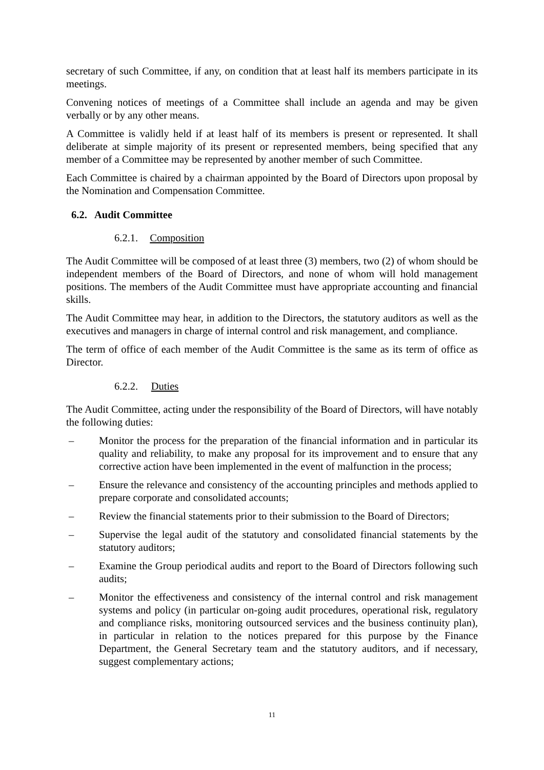secretary of such Committee, if any, on condition that at least half its members participate in its meetings.
Convening notices of meetings of a Committee shall include an agenda and may be given verbally or by any other means.
A Committee is validly held if at least half of its members is present or represented. It shall deliberate at simple majority of its present or represented members, being specified that any member of a Committee may be represented by another member of such Committee.
Each Committee is chaired by a chairman appointed by the Board of Directors upon proposal by the Nomination and Compensation Committee.
6.2. Audit Committee
6.2.1. Composition
The Audit Committee will be composed of at least three (3) members, two (2) of whom should be independent members of the Board of Directors, and none of whom will hold management positions. The members of the Audit Committee must have appropriate accounting and financial skills.
The Audit Committee may hear, in addition to the Directors, the statutory auditors as well as the executives and managers in charge of internal control and risk management, and compliance.
The term of office of each member of the Audit Committee is the same as its term of office as Director.
6.2.2. Duties
The Audit Committee, acting under the responsibility of the Board of Directors, will have notably the following duties:
– Monitor the process for the preparation of the financial information and in particular its quality and reliability, to make any proposal for its improvement and to ensure that any corrective action have been implemented in the event of malfunction in the process;
– Ensure the relevance and consistency of the accounting principles and methods applied to prepare corporate and consolidated accounts;
– Review the financial statements prior to their submission to the Board of Directors;
– Supervise the legal audit of the statutory and consolidated financial statements by the statutory auditors;
– Examine the Group periodical audits and report to the Board of Directors following such audits;
– Monitor the effectiveness and consistency of the internal control and risk management systems and policy (in particular on-going audit procedures, operational risk, regulatory and compliance risks, monitoring outsourced services and the business continuity plan), in particular in relation to the notices prepared for this purpose by the Finance Department, the General Secretary team and the statutory auditors, and if necessary, suggest complementary actions;
11